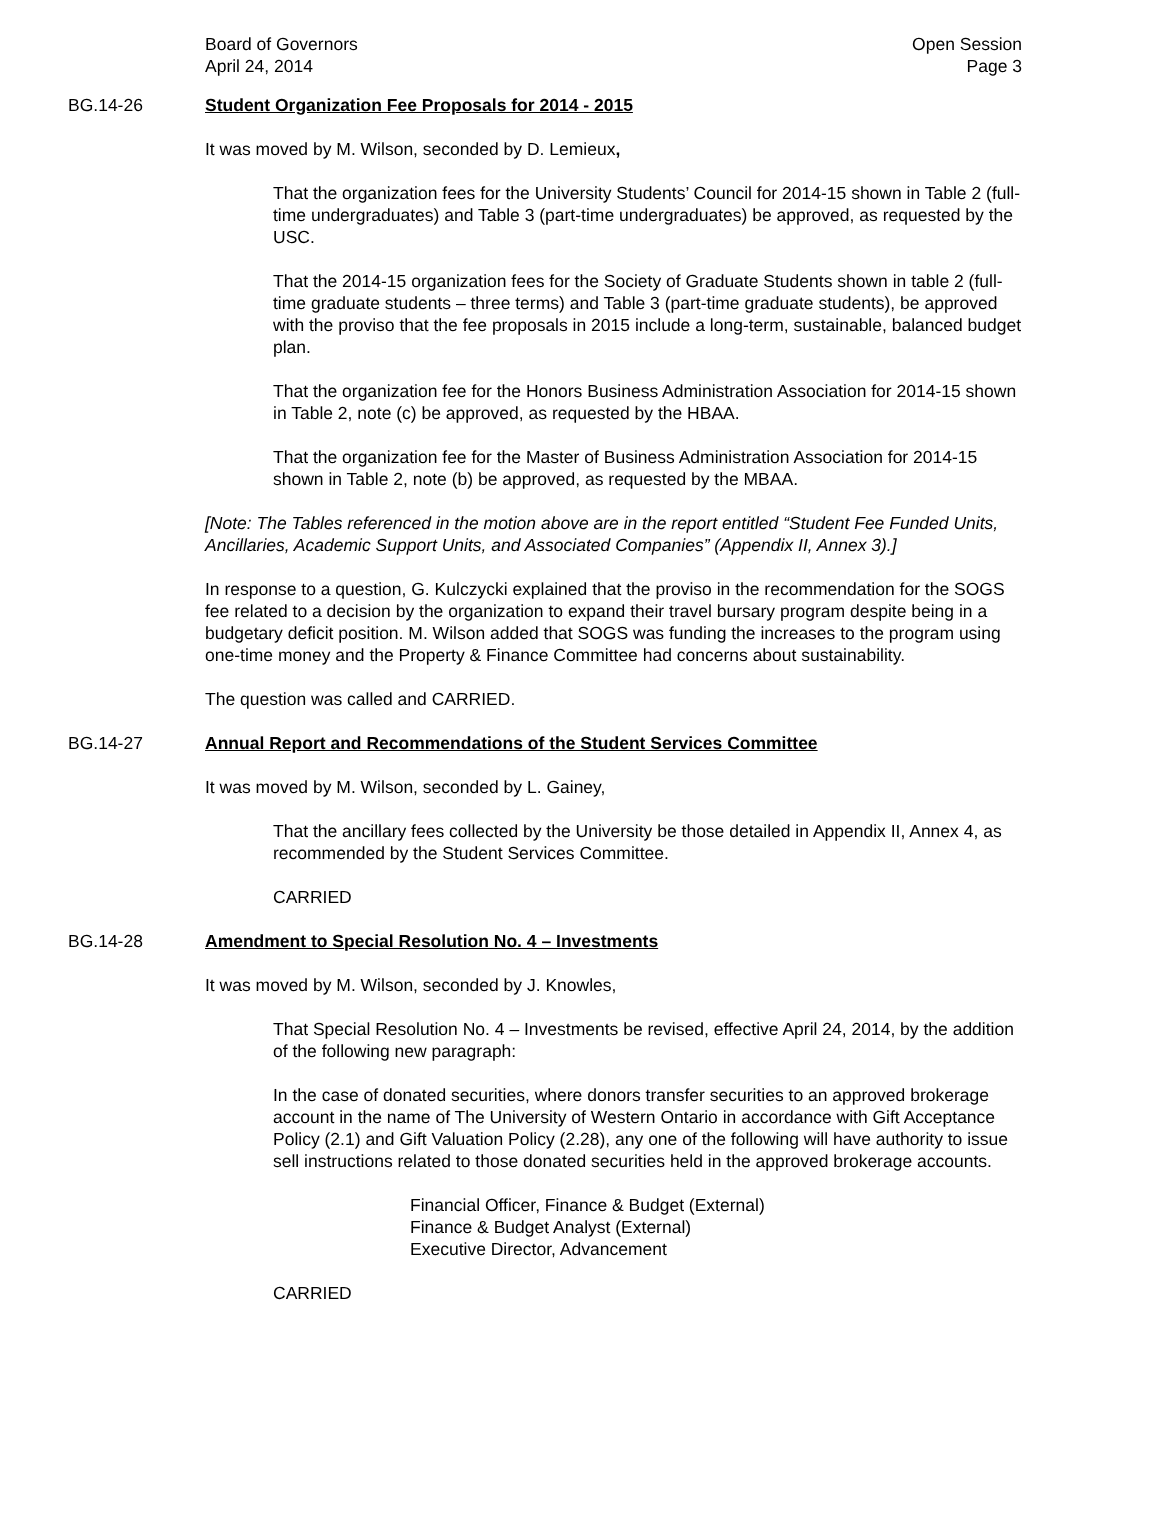Board of Governors
April 24, 2014
Open Session
Page 3
BG.14-26 Student Organization Fee Proposals for 2014 - 2015
It was moved by M. Wilson, seconded by D. Lemieux,
That the organization fees for the University Students’ Council for 2014-15 shown in Table 2 (full-time undergraduates) and Table 3 (part-time undergraduates) be approved, as requested by the USC.
That the 2014-15 organization fees for the Society of Graduate Students shown in table 2 (full-time graduate students – three terms) and Table 3 (part-time graduate students), be approved with the proviso that the fee proposals in 2015 include a long-term, sustainable, balanced budget plan.
That the organization fee for the Honors Business Administration Association for 2014-15 shown in Table 2, note (c) be approved, as requested by the HBAA.
That the organization fee for the Master of Business Administration Association for 2014-15 shown in Table 2, note (b) be approved, as requested by the MBAA.
[Note: The Tables referenced in the motion above are in the report entitled “Student Fee Funded Units, Ancillaries, Academic Support Units, and Associated Companies” (Appendix II, Annex 3).]
In response to a question, G. Kulczycki explained that the proviso in the recommendation for the SOGS fee related to a decision by the organization to expand their travel bursary program despite being in a budgetary deficit position. M. Wilson added that SOGS was funding the increases to the program using one-time money and the Property & Finance Committee had concerns about sustainability.
The question was called and CARRIED.
BG.14-27 Annual Report and Recommendations of the Student Services Committee
It was moved by M. Wilson, seconded by L. Gainey,
That the ancillary fees collected by the University be those detailed in Appendix II, Annex 4, as recommended by the Student Services Committee.
CARRIED
BG.14-28 Amendment to Special Resolution No. 4 – Investments
It was moved by M. Wilson, seconded by J. Knowles,
That Special Resolution No. 4 – Investments be revised, effective April 24, 2014, by the addition of the following new paragraph:
In the case of donated securities, where donors transfer securities to an approved brokerage account in the name of The University of Western Ontario in accordance with Gift Acceptance Policy (2.1) and Gift Valuation Policy (2.28), any one of the following will have authority to issue sell instructions related to those donated securities held in the approved brokerage accounts.
Financial Officer, Finance & Budget (External)
Finance & Budget Analyst (External)
Executive Director, Advancement
CARRIED